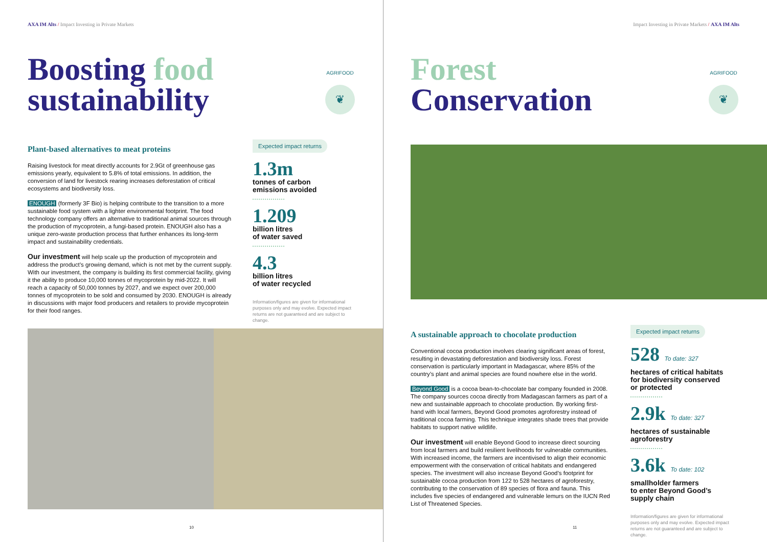AXA IM Alts / Impact Investing in Private Markets
Boosting food
sustainability
AGRIFOOD
❦
Plant-based alternatives to meat proteins
Raising livestock for meat directly accounts for 2.9Gt of greenhouse gas emissions yearly, equivalent to 5.8% of total emissions. In addition, the conversion of land for livestock rearing increases deforestation of critical ecosystems and biodiversity loss.
ENOUGH (formerly 3F Bio) is helping contribute to the transition to a more sustainable food system with a lighter environmental footprint. The food technology company offers an alternative to traditional animal sources through the production of mycoprotein, a fungi-based protein. ENOUGH also has a unique zero-waste production process that further enhances its long-term impact and sustainability credentials.
Our investment will help scale up the production of mycoprotein and address the product’s growing demand, which is not met by the current supply. With our investment, the company is building its first commercial facility, giving it the ability to produce 10,000 tonnes of mycoprotein by mid-2022. It will reach a capacity of 50,000 tonnes by 2027, and we expect over 200,000 tonnes of mycoprotein to be sold and consumed by 2030. ENOUGH is already in discussions with major food producers and retailers to provide mycoprotein for their food ranges.
Expected impact returns
1.3m
tonnes of carbon
emissions avoided
1.209
billion litres
of water saved
4.3
billion litres
of water recycled
Information/figures are given for informational purposes only and may evolve. Expected impact returns are not guaranteed and are subject to change.
10
Impact Investing in Private Markets / AXA IM Alts
Forest
Conservation
AGRIFOOD
❦
A sustainable approach to chocolate production
Conventional cocoa production involves clearing significant areas of forest, resulting in devastating deforestation and biodiversity loss. Forest conservation is particularly important in Madagascar, where 85% of the country’s plant and animal species are found nowhere else in the world.
Beyond Good is a cocoa bean-to-chocolate bar company founded in 2008. The company sources cocoa directly from Madagascan farmers as part of a new and sustainable approach to chocolate production. By working first-hand with local farmers, Beyond Good promotes agroforestry instead of traditional cocoa farming. This technique integrates shade trees that provide habitats to support native wildlife.
Our investment will enable Beyond Good to increase direct sourcing from local farmers and build resilient livelihoods for vulnerable communities. With increased income, the farmers are incentivised to align their economic empowerment with the conservation of critical habitats and endangered species. The investment will also increase Beyond Good’s footprint for sustainable cocoa production from 122 to 528 hectares of agroforestry, contributing to the conservation of 89 species of flora and fauna. This includes five species of endangered and vulnerable lemurs on the IUCN Red List of Threatened Species.
Expected impact returns
528 To date: 327
hectares of critical habitats
for biodiversity conserved
or protected
2.9k To date: 327
hectares of sustainable
agroforestry
3.6k To date: 102
smallholder farmers
to enter Beyond Good’s
supply chain
Information/figures are given for informational purposes only and may evolve. Expected impact returns are not guaranteed and are subject to change.
11